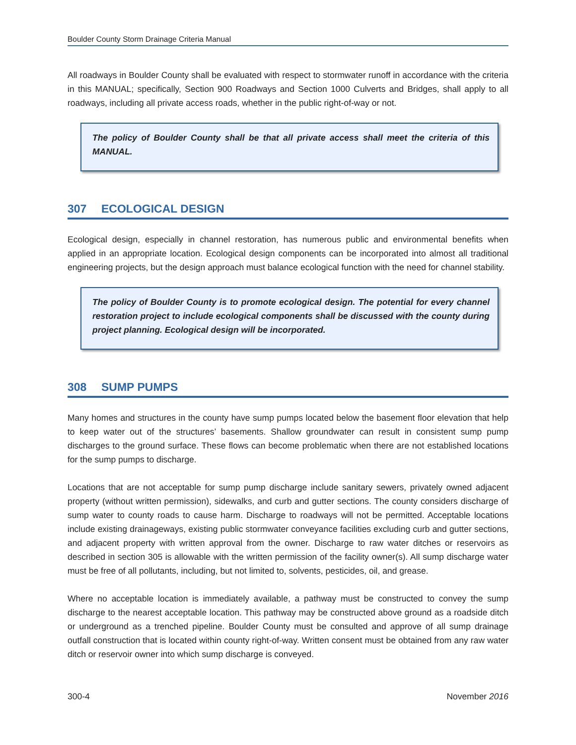Boulder County Storm Drainage Criteria Manual
All roadways in Boulder County shall be evaluated with respect to stormwater runoff in accordance with the criteria in this MANUAL; specifically, Section 900 Roadways and Section 1000 Culverts and Bridges, shall apply to all roadways, including all private access roads, whether in the public right-of-way or not.
The policy of Boulder County shall be that all private access shall meet the criteria of this MANUAL.
307 ECOLOGICAL DESIGN
Ecological design, especially in channel restoration, has numerous public and environmental benefits when applied in an appropriate location. Ecological design components can be incorporated into almost all traditional engineering projects, but the design approach must balance ecological function with the need for channel stability.
The policy of Boulder County is to promote ecological design. The potential for every channel restoration project to include ecological components shall be discussed with the county during project planning. Ecological design will be incorporated.
308 SUMP PUMPS
Many homes and structures in the county have sump pumps located below the basement floor elevation that help to keep water out of the structures’ basements. Shallow groundwater can result in consistent sump pump discharges to the ground surface. These flows can become problematic when there are not established locations for the sump pumps to discharge.
Locations that are not acceptable for sump pump discharge include sanitary sewers, privately owned adjacent property (without written permission), sidewalks, and curb and gutter sections. The county considers discharge of sump water to county roads to cause harm. Discharge to roadways will not be permitted. Acceptable locations include existing drainageways, existing public stormwater conveyance facilities excluding curb and gutter sections, and adjacent property with written approval from the owner. Discharge to raw water ditches or reservoirs as described in section 305 is allowable with the written permission of the facility owner(s). All sump discharge water must be free of all pollutants, including, but not limited to, solvents, pesticides, oil, and grease.
Where no acceptable location is immediately available, a pathway must be constructed to convey the sump discharge to the nearest acceptable location. This pathway may be constructed above ground as a roadside ditch or underground as a trenched pipeline. Boulder County must be consulted and approve of all sump drainage outfall construction that is located within county right-of-way. Written consent must be obtained from any raw water ditch or reservoir owner into which sump discharge is conveyed.
300-4 November 2016